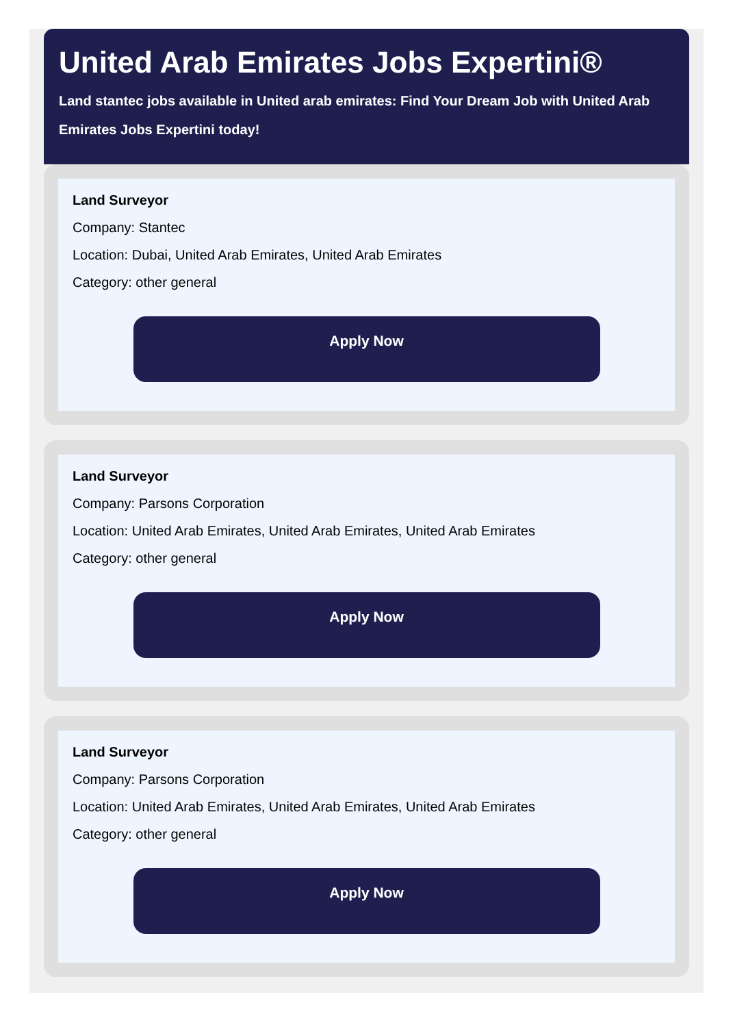United Arab Emirates Jobs Expertini®
Land stantec jobs available in United arab emirates: Find Your Dream Job with United Arab Emirates Jobs Expertini today!
Land Surveyor
Company: Stantec
Location: Dubai, United Arab Emirates, United Arab Emirates
Category: other general
Apply Now
Land Surveyor
Company: Parsons Corporation
Location: United Arab Emirates, United Arab Emirates, United Arab Emirates
Category: other general
Apply Now
Land Surveyor
Company: Parsons Corporation
Location: United Arab Emirates, United Arab Emirates, United Arab Emirates
Category: other general
Apply Now